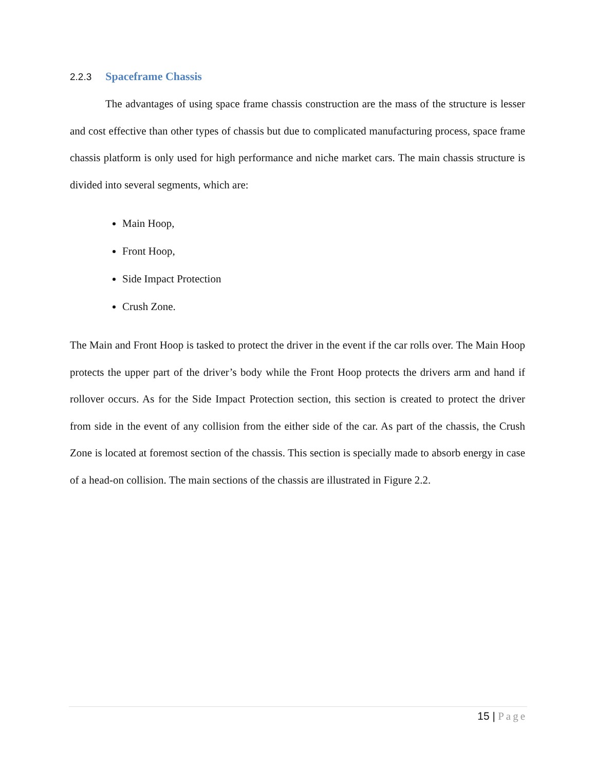2.2.3 Spaceframe Chassis
The advantages of using space frame chassis construction are the mass of the structure is lesser and cost effective than other types of chassis but due to complicated manufacturing process, space frame chassis platform is only used for high performance and niche market cars. The main chassis structure is divided into several segments, which are:
Main Hoop,
Front Hoop,
Side Impact Protection
Crush Zone.
The Main and Front Hoop is tasked to protect the driver in the event if the car rolls over. The Main Hoop protects the upper part of the driver’s body while the Front Hoop protects the drivers arm and hand if rollover occurs. As for the Side Impact Protection section, this section is created to protect the driver from side in the event of any collision from the either side of the car. As part of the chassis, the Crush Zone is located at foremost section of the chassis. This section is specially made to absorb energy in case of a head-on collision. The main sections of the chassis are illustrated in Figure 2.2.
15 | Page